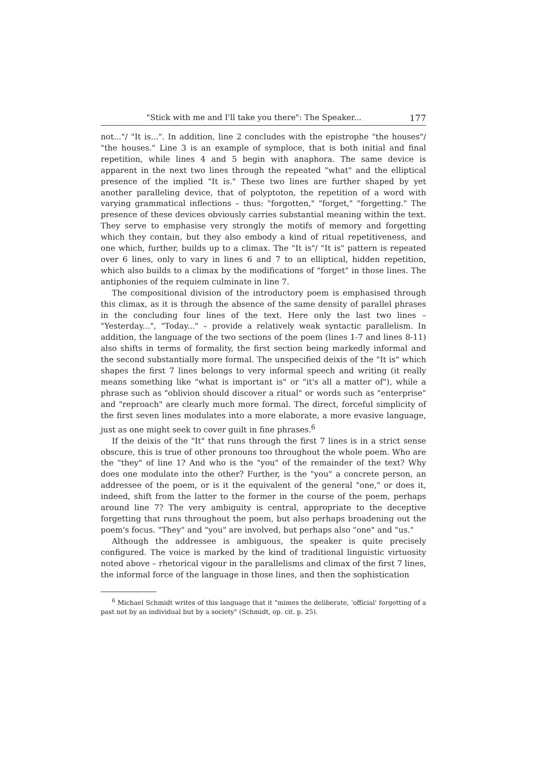"Stick with me and I'll take you there": The Speaker... 177
not..."/ "It is...". In addition, line 2 concludes with the epistrophe "the houses"/ "the houses." Line 3 is an example of symploce, that is both initial and final repetition, while lines 4 and 5 begin with anaphora. The same device is apparent in the next two lines through the repeated "what" and the elliptical presence of the implied "It is." These two lines are further shaped by yet another paralleling device, that of polyptoton, the repetition of a word with varying grammatical inflections – thus: "forgotten," "forget," "forgetting." The presence of these devices obviously carries substantial meaning within the text. They serve to emphasise very strongly the motifs of memory and forgetting which they contain, but they also embody a kind of ritual repetitiveness, and one which, further, builds up to a climax. The "It is"/ "It is" pattern is repeated over 6 lines, only to vary in lines 6 and 7 to an elliptical, hidden repetition, which also builds to a climax by the modifications of "forget" in those lines. The antiphonies of the requiem culminate in line 7.
The compositional division of the introductory poem is emphasised through this climax, as it is through the absence of the same density of parallel phrases in the concluding four lines of the text. Here only the last two lines – "Yesterday...", "Today..." – provide a relatively weak syntactic parallelism. In addition, the language of the two sections of the poem (lines 1-7 and lines 8-11) also shifts in terms of formality, the first section being markedly informal and the second substantially more formal. The unspecified deixis of the "It is" which shapes the first 7 lines belongs to very informal speech and writing (it really means something like "what is important is" or "it's all a matter of"), while a phrase such as "oblivion should discover a ritual" or words such as "enterprise" and "reproach" are clearly much more formal. The direct, forceful simplicity of the first seven lines modulates into a more elaborate, a more evasive language, just as one might seek to cover guilt in fine phrases.<sup>6</sup>
If the deixis of the "It" that runs through the first 7 lines is in a strict sense obscure, this is true of other pronouns too throughout the whole poem. Who are the "they" of line 1? And who is the "you" of the remainder of the text? Why does one modulate into the other? Further, is the "you" a concrete person, an addressee of the poem, or is it the equivalent of the general "one," or does it, indeed, shift from the latter to the former in the course of the poem, perhaps around line 7? The very ambiguity is central, appropriate to the deceptive forgetting that runs throughout the poem, but also perhaps broadening out the poem's focus. "They" and "you" are involved, but perhaps also "one" and "us."
Although the addressee is ambiguous, the speaker is quite precisely configured. The voice is marked by the kind of traditional linguistic virtuosity noted above – rhetorical vigour in the parallelisms and climax of the first 7 lines, the informal force of the language in those lines, and then the sophistication
<sup>6</sup> Michael Schmidt writes of this language that it "mimes the deliberate, 'official' forgetting of a past not by an individual but by a society" (Schmidt, op. cit. p. 25).